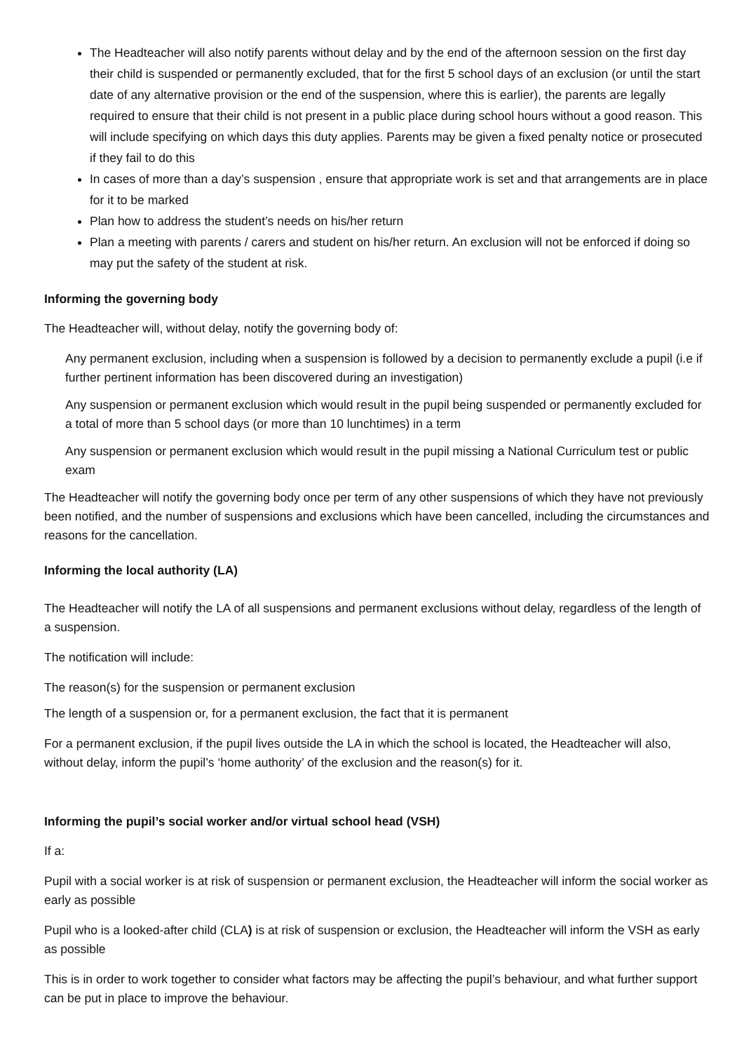The Headteacher will also notify parents without delay and by the end of the afternoon session on the first day their child is suspended or permanently excluded, that for the first 5 school days of an exclusion (or until the start date of any alternative provision or the end of the suspension, where this is earlier), the parents are legally required to ensure that their child is not present in a public place during school hours without a good reason. This will include specifying on which days this duty applies. Parents may be given a fixed penalty notice or prosecuted if they fail to do this
In cases of more than a day’s suspension , ensure that appropriate work is set and that arrangements are in place for it to be marked
Plan how to address the student’s needs on his/her return
Plan a meeting with parents / carers and student on his/her return. An exclusion will not be enforced if doing so may put the safety of the student at risk.
Informing the governing body
The Headteacher will, without delay, notify the governing body of:
Any permanent exclusion, including when a suspension is followed by a decision to permanently exclude a pupil (i.e if further pertinent information has been discovered during an investigation)
Any suspension or permanent exclusion which would result in the pupil being suspended or permanently excluded for a total of more than 5 school days (or more than 10 lunchtimes) in a term
Any suspension or permanent exclusion which would result in the pupil missing a National Curriculum test or public exam
The Headteacher will notify the governing body once per term of any other suspensions of which they have not previously been notified, and the number of suspensions and exclusions which have been cancelled, including the circumstances and reasons for the cancellation.
Informing the local authority (LA)
The Headteacher will notify the LA of all suspensions and permanent exclusions without delay, regardless of the length of a suspension.
The notification will include:
The reason(s) for the suspension or permanent exclusion
The length of a suspension or, for a permanent exclusion, the fact that it is permanent
For a permanent exclusion, if the pupil lives outside the LA in which the school is located, the Headteacher will also, without delay, inform the pupil’s ‘home authority’ of the exclusion and the reason(s) for it.
Informing the pupil’s social worker and/or virtual school head (VSH)
If a:
Pupil with a social worker is at risk of suspension or permanent exclusion, the Headteacher will inform the social worker as early as possible
Pupil who is a looked-after child (CLA) is at risk of suspension or exclusion, the Headteacher will inform the VSH as early as possible
This is in order to work together to consider what factors may be affecting the pupil’s behaviour, and what further support can be put in place to improve the behaviour.